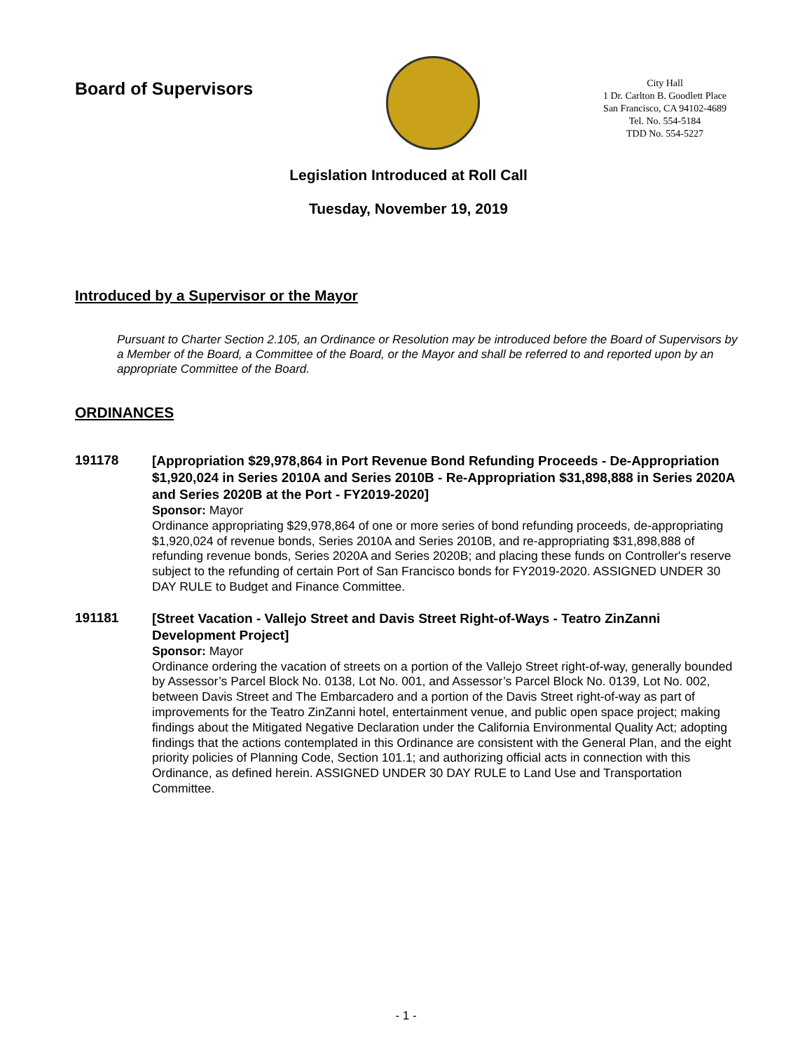Board of Supervisors
City Hall
1 Dr. Carlton B. Goodlett Place
San Francisco, CA 94102-4689
Tel. No. 554-5184
TDD No. 554-5227
Legislation Introduced at Roll Call
Tuesday, November 19, 2019
Introduced by a Supervisor or the Mayor
Pursuant to Charter Section 2.105, an Ordinance or Resolution may be introduced before the Board of Supervisors by a Member of the Board, a Committee of the Board, or the Mayor and shall be referred to and reported upon by an appropriate Committee of the Board.
ORDINANCES
191178
[Appropriation $29,978,864 in Port Revenue Bond Refunding Proceeds - De-Appropriation $1,920,024 in Series 2010A and Series 2010B - Re-Appropriation $31,898,888 in Series 2020A and Series 2020B at the Port - FY2019-2020]
Sponsor: Mayor
Ordinance appropriating $29,978,864 of one or more series of bond refunding proceeds, de-appropriating $1,920,024 of revenue bonds, Series 2010A and Series 2010B, and re-appropriating $31,898,888 of refunding revenue bonds, Series 2020A and Series 2020B; and placing these funds on Controller's reserve subject to the refunding of certain Port of San Francisco bonds for FY2019-2020. ASSIGNED UNDER 30 DAY RULE to Budget and Finance Committee.
191181
[Street Vacation - Vallejo Street and Davis Street Right-of-Ways - Teatro ZinZanni Development Project]
Sponsor: Mayor
Ordinance ordering the vacation of streets on a portion of the Vallejo Street right-of-way, generally bounded by Assessor’s Parcel Block No. 0138, Lot No. 001, and Assessor’s Parcel Block No. 0139, Lot No. 002, between Davis Street and The Embarcadero and a portion of the Davis Street right-of-way as part of improvements for the Teatro ZinZanni hotel, entertainment venue, and public open space project; making findings about the Mitigated Negative Declaration under the California Environmental Quality Act; adopting findings that the actions contemplated in this Ordinance are consistent with the General Plan, and the eight priority policies of Planning Code, Section 101.1; and authorizing official acts in connection with this Ordinance, as defined herein. ASSIGNED UNDER 30 DAY RULE to Land Use and Transportation Committee.
- 1 -